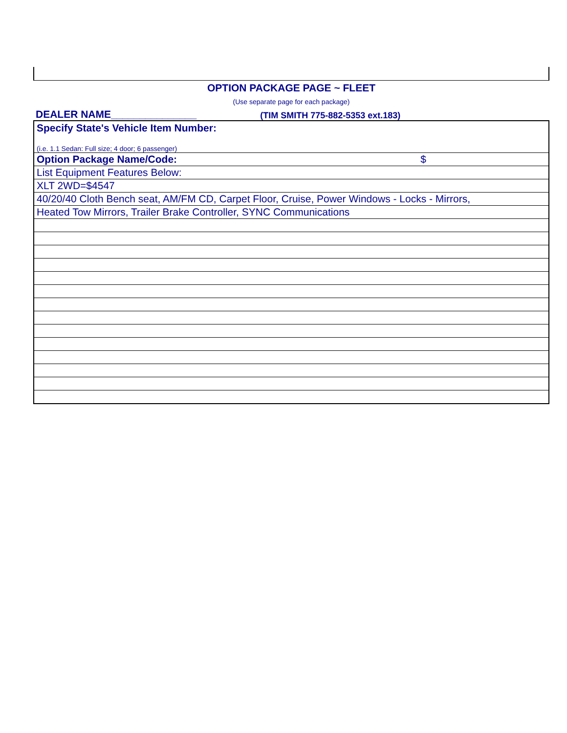OPTION PACKAGE PAGE ~ FLEET
(Use separate page for each package)
DEALER NAME_______________ (TIM SMITH 775-882-5353 ext.183)
| Specify State's Vehicle Item Number: |
| (i.e. 1.1 Sedan: Full size; 4 door; 6 passenger) |
| Option Package Name/Code: $ |
| List Equipment Features Below: |
| XLT 2WD=$4547 |
| 40/20/40 Cloth Bench seat, AM/FM CD, Carpet Floor, Cruise, Power Windows - Locks - Mirrors, |
| Heated Tow Mirrors, Trailer Brake Controller, SYNC Communications |